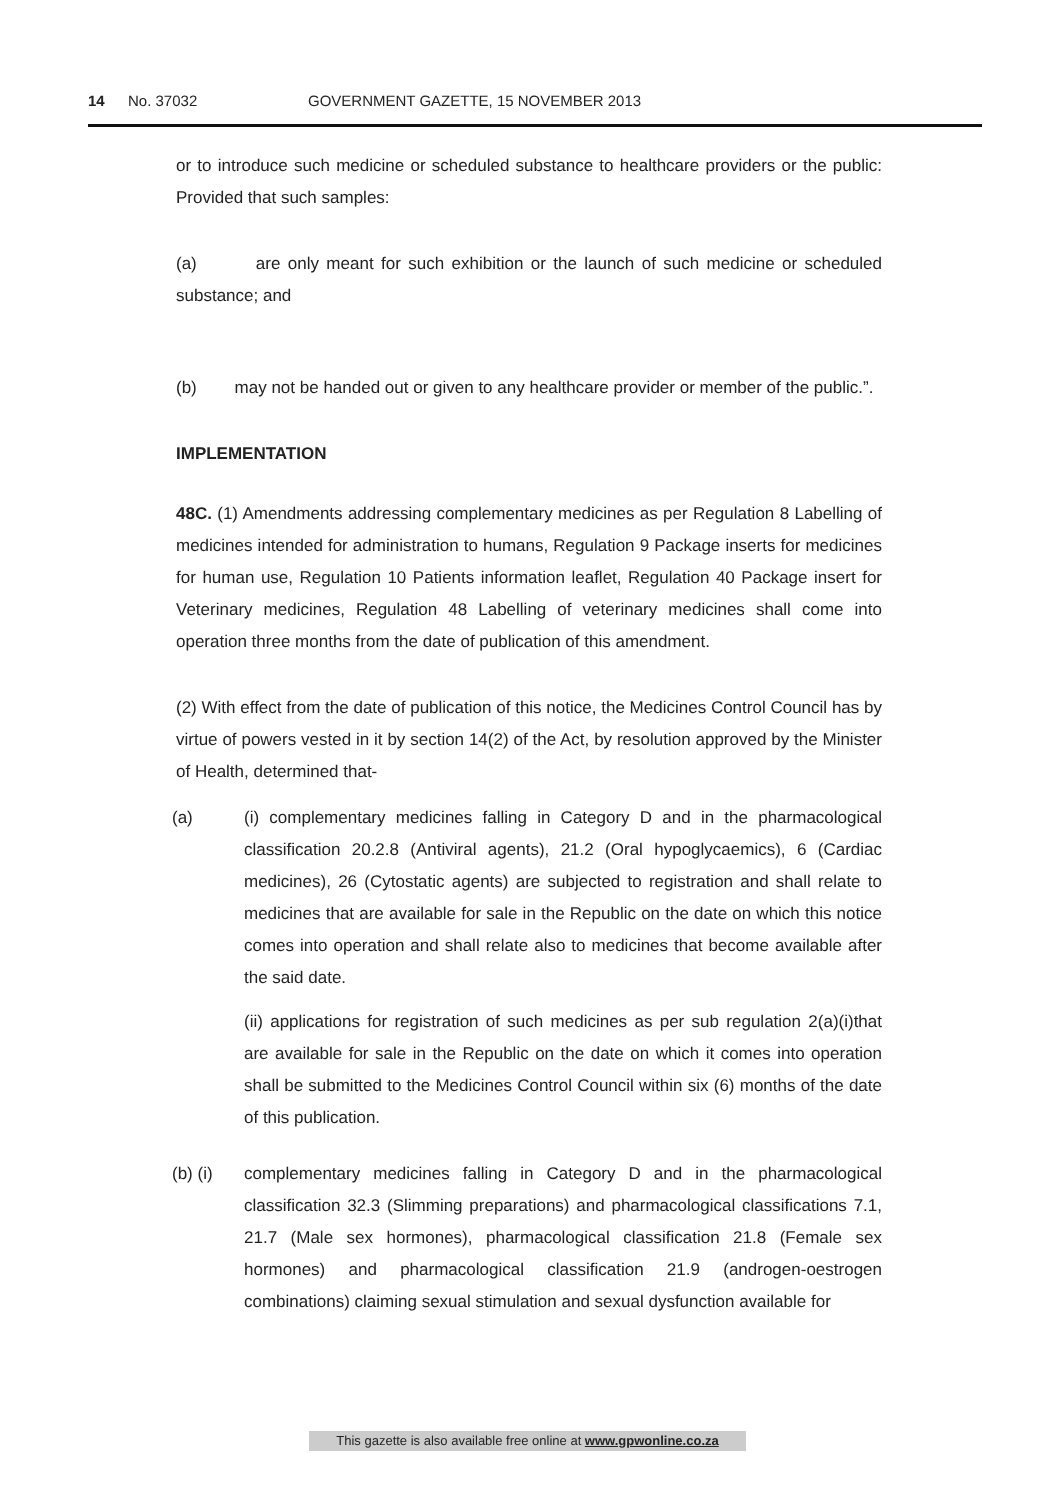14 No. 37032 GOVERNMENT GAZETTE, 15 NOVEMBER 2013
or to introduce such medicine or scheduled substance to healthcare providers or the public: Provided that such samples:
(a) are only meant for such exhibition or the launch of such medicine or scheduled substance; and
(b) may not be handed out or given to any healthcare provider or member of the public.”.
IMPLEMENTATION
48C. (1) Amendments addressing complementary medicines as per Regulation 8 Labelling of medicines intended for administration to humans, Regulation 9 Package inserts for medicines for human use, Regulation 10 Patients information leaflet, Regulation 40 Package insert for Veterinary medicines, Regulation 48 Labelling of veterinary medicines shall come into operation three months from the date of publication of this amendment.
(2) With effect from the date of publication of this notice, the Medicines Control Council has by virtue of powers vested in it by section 14(2) of the Act, by resolution approved by the Minister of Health, determined that-
(a) (i) complementary medicines falling in Category D and in the pharmacological classification 20.2.8 (Antiviral agents), 21.2 (Oral hypoglycaemics), 6 (Cardiac medicines), 26 (Cytostatic agents) are subjected to registration and shall relate to medicines that are available for sale in the Republic on the date on which this notice comes into operation and shall relate also to medicines that become available after the said date.
(ii) applications for registration of such medicines as per sub regulation 2(a)(i)that are available for sale in the Republic on the date on which it comes into operation shall be submitted to the Medicines Control Council within six (6) months of the date of this publication.
(b) (i) complementary medicines falling in Category D and in the pharmacological classification 32.3 (Slimming preparations) and pharmacological classifications 7.1, 21.7 (Male sex hormones), pharmacological classification 21.8 (Female sex hormones) and pharmacological classification 21.9 (androgen-oestrogen combinations) claiming sexual stimulation and sexual dysfunction available for
This gazette is also available free online at www.gpwonline.co.za